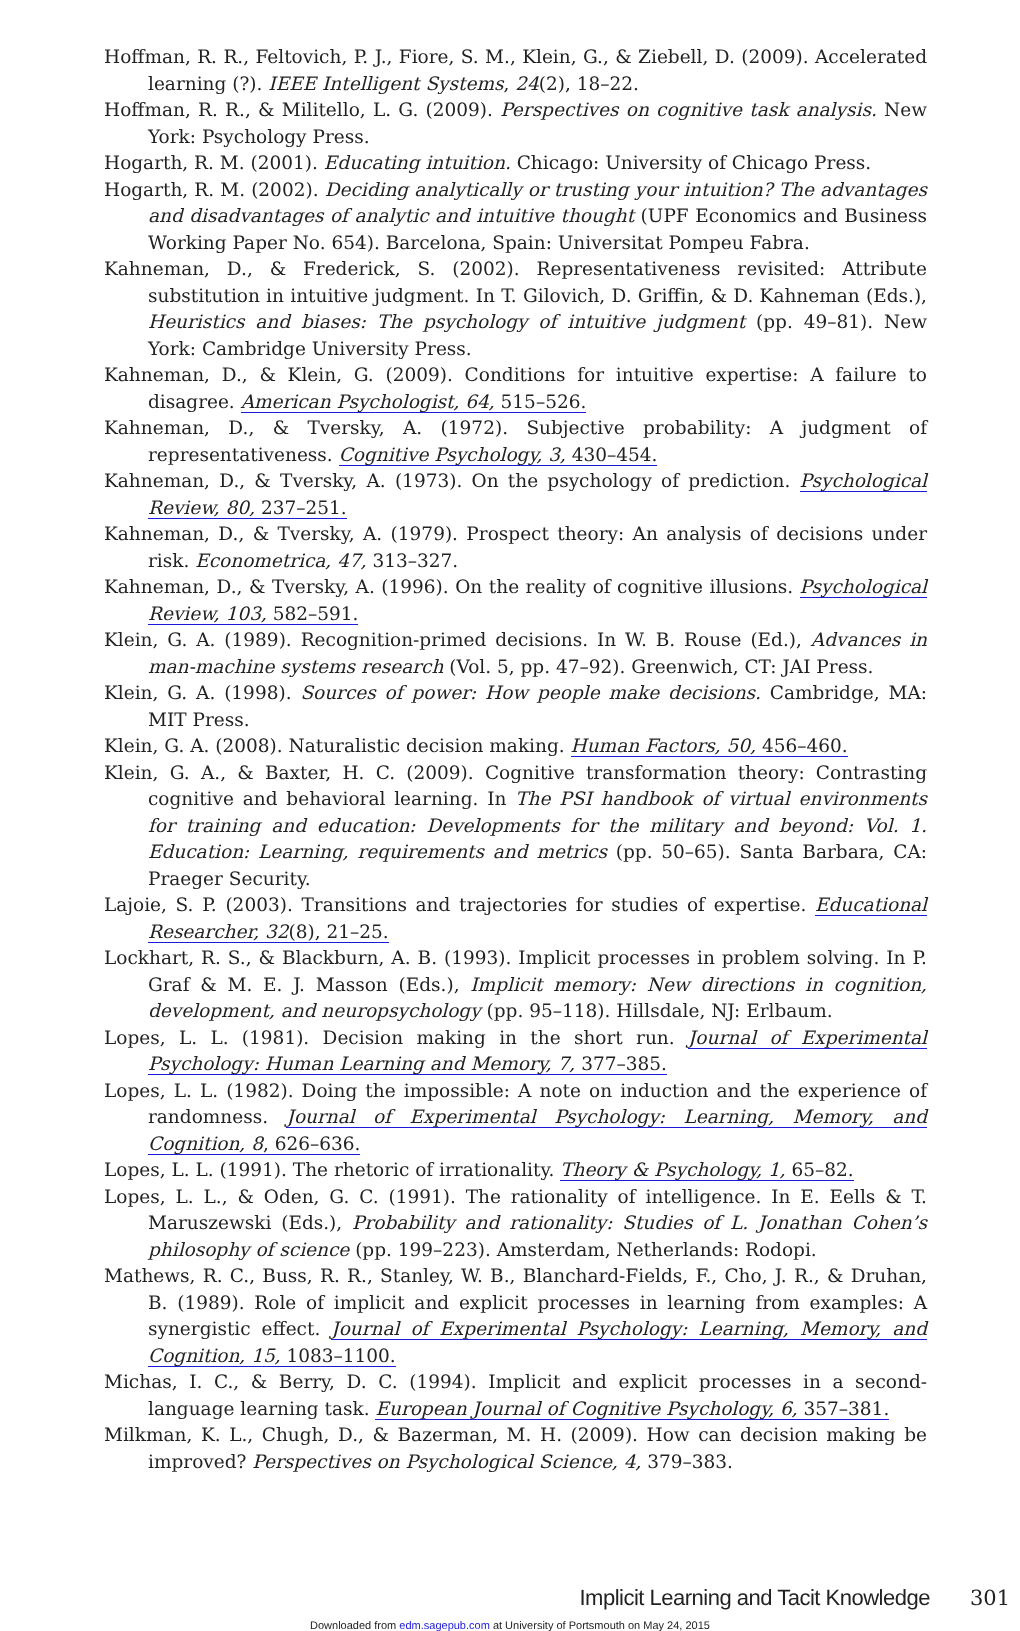Hoffman, R. R., Feltovich, P. J., Fiore, S. M., Klein, G., & Ziebell, D. (2009). Accelerated learning (?). IEEE Intelligent Systems, 24(2), 18–22.
Hoffman, R. R., & Militello, L. G. (2009). Perspectives on cognitive task analysis. New York: Psychology Press.
Hogarth, R. M. (2001). Educating intuition. Chicago: University of Chicago Press.
Hogarth, R. M. (2002). Deciding analytically or trusting your intuition? The advantages and disadvantages of analytic and intuitive thought (UPF Economics and Business Working Paper No. 654). Barcelona, Spain: Universitat Pompeu Fabra.
Kahneman, D., & Frederick, S. (2002). Representativeness revisited: Attribute substitution in intuitive judgment. In T. Gilovich, D. Griffin, & D. Kahneman (Eds.), Heuristics and biases: The psychology of intuitive judgment (pp. 49–81). New York: Cambridge University Press.
Kahneman, D., & Klein, G. (2009). Conditions for intuitive expertise: A failure to disagree. American Psychologist, 64, 515–526.
Kahneman, D., & Tversky, A. (1972). Subjective probability: A judgment of representativeness. Cognitive Psychology, 3, 430–454.
Kahneman, D., & Tversky, A. (1973). On the psychology of prediction. Psychological Review, 80, 237–251.
Kahneman, D., & Tversky, A. (1979). Prospect theory: An analysis of decisions under risk. Econometrica, 47, 313–327.
Kahneman, D., & Tversky, A. (1996). On the reality of cognitive illusions. Psychological Review, 103, 582–591.
Klein, G. A. (1989). Recognition-primed decisions. In W. B. Rouse (Ed.), Advances in man-machine systems research (Vol. 5, pp. 47–92). Greenwich, CT: JAI Press.
Klein, G. A. (1998). Sources of power: How people make decisions. Cambridge, MA: MIT Press.
Klein, G. A. (2008). Naturalistic decision making. Human Factors, 50, 456–460.
Klein, G. A., & Baxter, H. C. (2009). Cognitive transformation theory: Contrasting cognitive and behavioral learning. In The PSI handbook of virtual environments for training and education: Developments for the military and beyond: Vol. 1. Education: Learning, requirements and metrics (pp. 50–65). Santa Barbara, CA: Praeger Security.
Lajoie, S. P. (2003). Transitions and trajectories for studies of expertise. Educational Researcher, 32(8), 21–25.
Lockhart, R. S., & Blackburn, A. B. (1993). Implicit processes in problem solving. In P. Graf & M. E. J. Masson (Eds.), Implicit memory: New directions in cognition, development, and neuropsychology (pp. 95–118). Hillsdale, NJ: Erlbaum.
Lopes, L. L. (1981). Decision making in the short run. Journal of Experimental Psychology: Human Learning and Memory, 7, 377–385.
Lopes, L. L. (1982). Doing the impossible: A note on induction and the experience of randomness. Journal of Experimental Psychology: Learning, Memory, and Cognition, 8, 626–636.
Lopes, L. L. (1991). The rhetoric of irrationality. Theory & Psychology, 1, 65–82.
Lopes, L. L., & Oden, G. C. (1991). The rationality of intelligence. In E. Eells & T. Maruszewski (Eds.), Probability and rationality: Studies of L. Jonathan Cohen’s philosophy of science (pp. 199–223). Amsterdam, Netherlands: Rodopi.
Mathews, R. C., Buss, R. R., Stanley, W. B., Blanchard-Fields, F., Cho, J. R., & Druhan, B. (1989). Role of implicit and explicit processes in learning from examples: A synergistic effect. Journal of Experimental Psychology: Learning, Memory, and Cognition, 15, 1083–1100.
Michas, I. C., & Berry, D. C. (1994). Implicit and explicit processes in a second-language learning task. European Journal of Cognitive Psychology, 6, 357–381.
Milkman, K. L., Chugh, D., & Bazerman, M. H. (2009). How can decision making be improved? Perspectives on Psychological Science, 4, 379–383.
Implicit Learning and Tacit Knowledge 301
Downloaded from edm.sagepub.com at University of Portsmouth on May 24, 2015